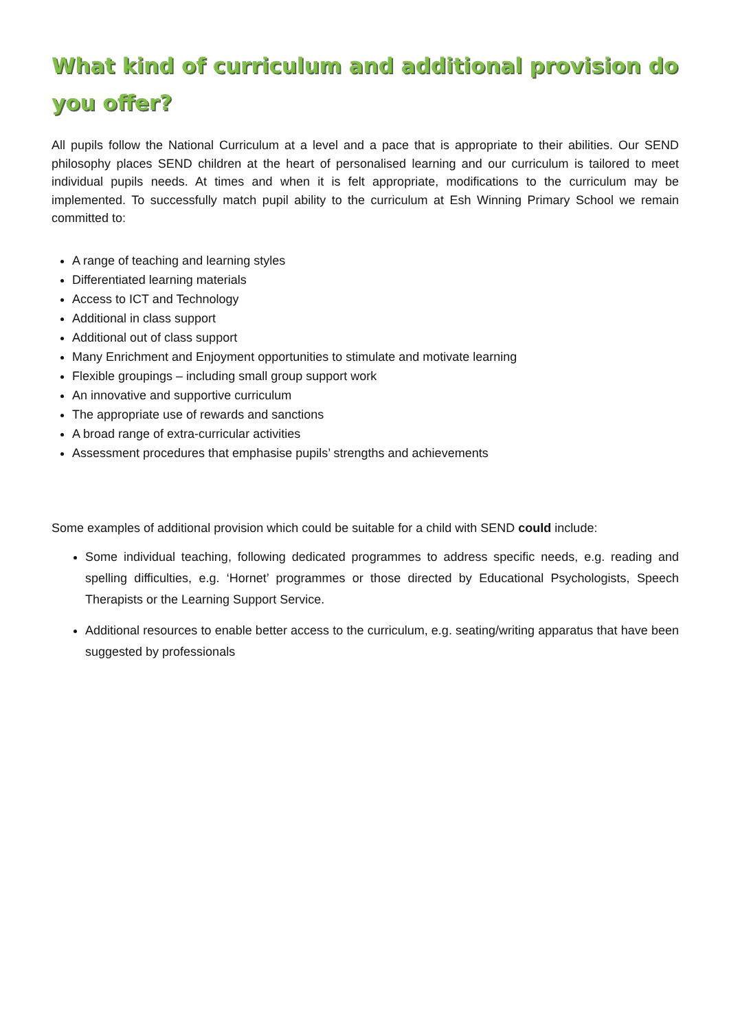What kind of curriculum and additional provision do you offer?
All pupils follow the National Curriculum at a level and a pace that is appropriate to their abilities. Our SEND philosophy places SEND children at the heart of personalised learning and our curriculum is tailored to meet individual pupils needs. At times and when it is felt appropriate, modifications to the curriculum may be implemented. To successfully match pupil ability to the curriculum at Esh Winning Primary School we remain committed to:
A range of teaching and learning styles
Differentiated learning materials
Access to ICT and Technology
Additional in class support
Additional out of class support
Many Enrichment and Enjoyment opportunities to stimulate and motivate learning
Flexible groupings – including small group support work
An innovative and supportive curriculum
The appropriate use of rewards and sanctions
A broad range of extra-curricular activities
Assessment procedures that emphasise pupils’ strengths and achievements
Some examples of additional provision which could be suitable for a child with SEND could include:
Some individual teaching, following dedicated programmes to address specific needs, e.g. reading and spelling difficulties, e.g. ‘Hornet’ programmes or those directed by Educational Psychologists, Speech Therapists or the Learning Support Service.
Additional resources to enable better access to the curriculum, e.g. seating/writing apparatus that have been suggested by professionals